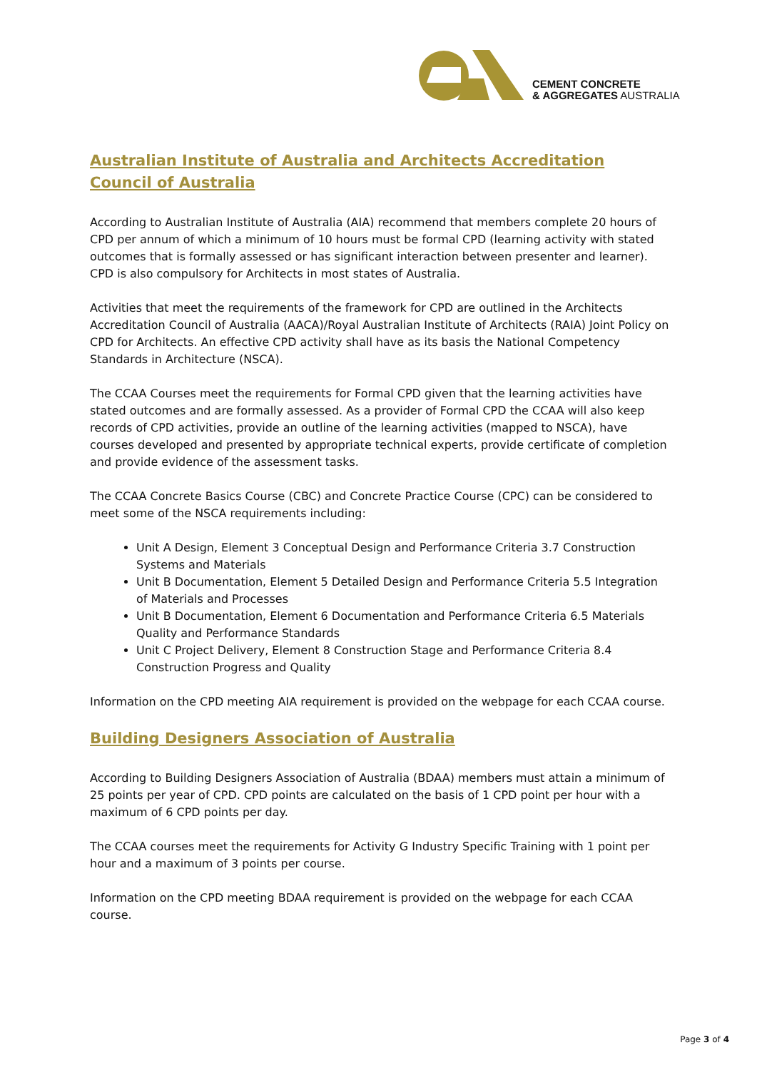CEMENT CONCRETE
& AGGREGATES AUSTRALIA
Australian Institute of Australia and Architects Accreditation Council of Australia
According to Australian Institute of Australia (AIA) recommend that members complete 20 hours of CPD per annum of which a minimum of 10 hours must be formal CPD (learning activity with stated outcomes that is formally assessed or has significant interaction between presenter and learner). CPD is also compulsory for Architects in most states of Australia.
Activities that meet the requirements of the framework for CPD are outlined in the Architects Accreditation Council of Australia (AACA)/Royal Australian Institute of Architects (RAIA) Joint Policy on CPD for Architects. An effective CPD activity shall have as its basis the National Competency Standards in Architecture (NSCA).
The CCAA Courses meet the requirements for Formal CPD given that the learning activities have stated outcomes and are formally assessed. As a provider of Formal CPD the CCAA will also keep records of CPD activities, provide an outline of the learning activities (mapped to NSCA), have courses developed and presented by appropriate technical experts, provide certificate of completion and provide evidence of the assessment tasks.
The CCAA Concrete Basics Course (CBC) and Concrete Practice Course (CPC) can be considered to meet some of the NSCA requirements including:
Unit A Design, Element 3 Conceptual Design and Performance Criteria 3.7 Construction Systems and Materials
Unit B Documentation, Element 5 Detailed Design and Performance Criteria 5.5 Integration of Materials and Processes
Unit B Documentation, Element 6 Documentation and Performance Criteria 6.5 Materials Quality and Performance Standards
Unit C Project Delivery, Element 8 Construction Stage and Performance Criteria 8.4 Construction Progress and Quality
Information on the CPD meeting AIA requirement is provided on the webpage for each CCAA course.
Building Designers Association of Australia
According to Building Designers Association of Australia (BDAA) members must attain a minimum of 25 points per year of CPD. CPD points are calculated on the basis of 1 CPD point per hour with a maximum of 6 CPD points per day.
The CCAA courses meet the requirements for Activity G Industry Specific Training with 1 point per hour and a maximum of 3 points per course.
Information on the CPD meeting BDAA requirement is provided on the webpage for each CCAA course.
Page 3 of 4